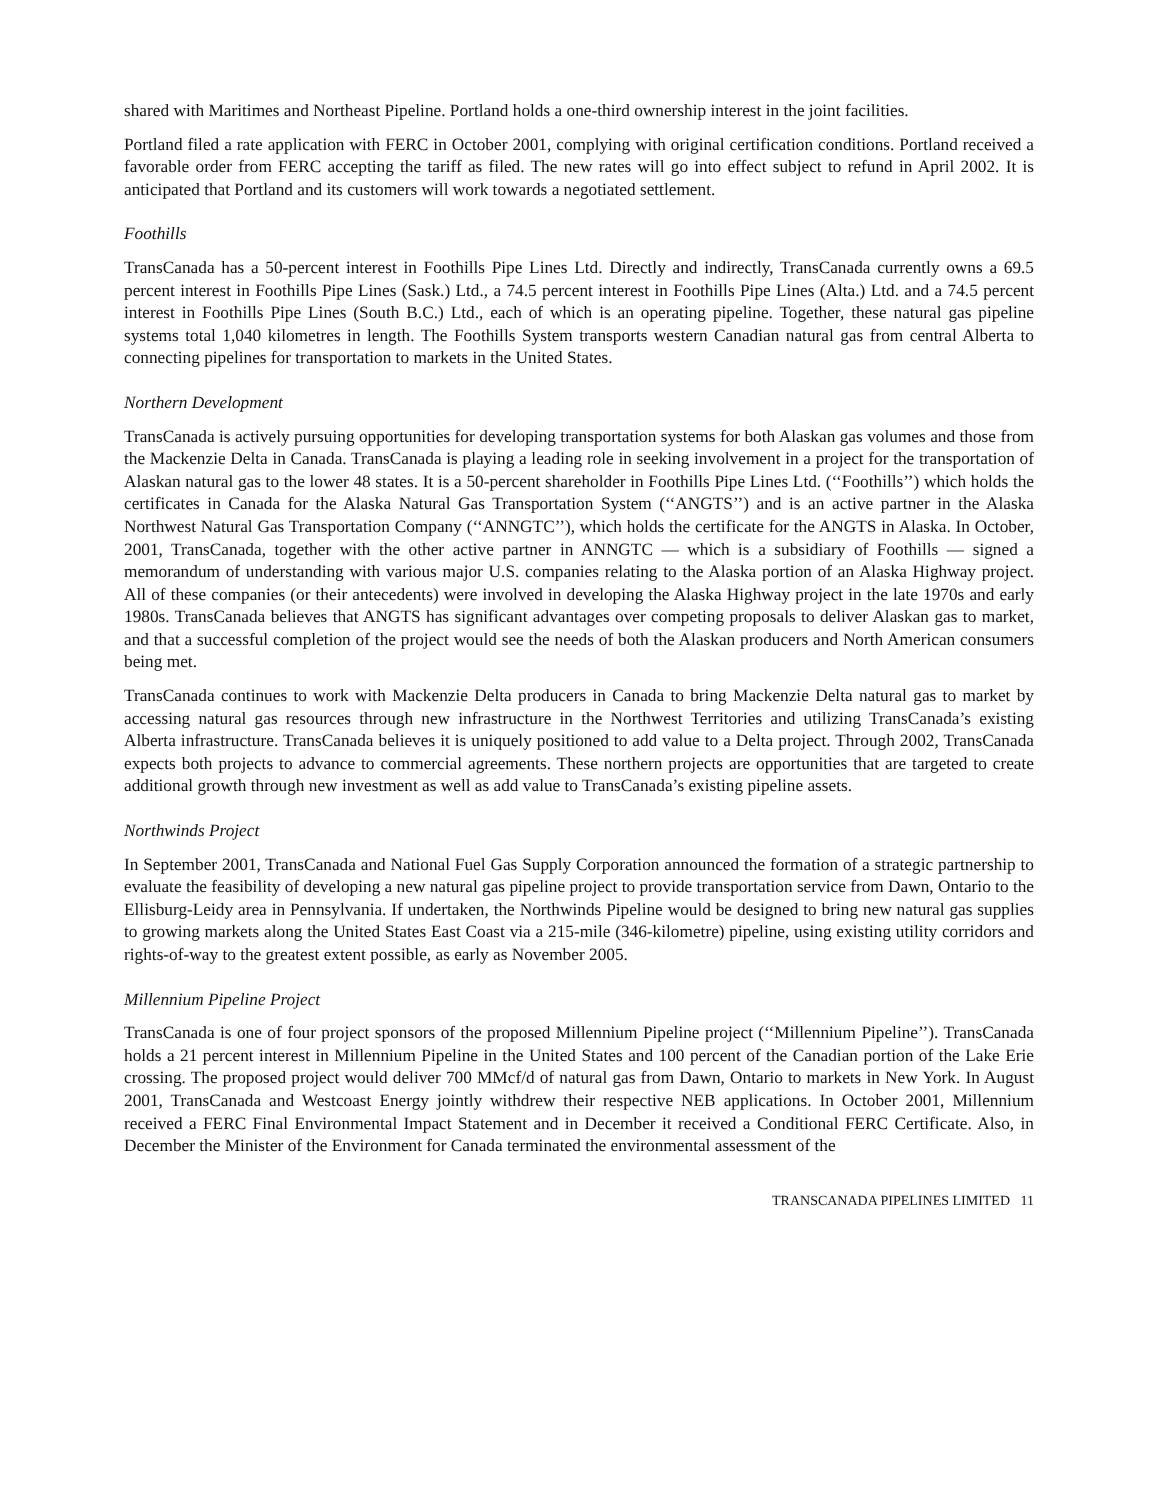shared with Maritimes and Northeast Pipeline. Portland holds a one-third ownership interest in the joint facilities.
Portland filed a rate application with FERC in October 2001, complying with original certification conditions. Portland received a favorable order from FERC accepting the tariff as filed. The new rates will go into effect subject to refund in April 2002. It is anticipated that Portland and its customers will work towards a negotiated settlement.
Foothills
TransCanada has a 50-percent interest in Foothills Pipe Lines Ltd. Directly and indirectly, TransCanada currently owns a 69.5 percent interest in Foothills Pipe Lines (Sask.) Ltd., a 74.5 percent interest in Foothills Pipe Lines (Alta.) Ltd. and a 74.5 percent interest in Foothills Pipe Lines (South B.C.) Ltd., each of which is an operating pipeline. Together, these natural gas pipeline systems total 1,040 kilometres in length. The Foothills System transports western Canadian natural gas from central Alberta to connecting pipelines for transportation to markets in the United States.
Northern Development
TransCanada is actively pursuing opportunities for developing transportation systems for both Alaskan gas volumes and those from the Mackenzie Delta in Canada. TransCanada is playing a leading role in seeking involvement in a project for the transportation of Alaskan natural gas to the lower 48 states. It is a 50-percent shareholder in Foothills Pipe Lines Ltd. (‘‘Foothills’’) which holds the certificates in Canada for the Alaska Natural Gas Transportation System (‘‘ANGTS’’) and is an active partner in the Alaska Northwest Natural Gas Transportation Company (‘‘ANNGTC’’), which holds the certificate for the ANGTS in Alaska. In October, 2001, TransCanada, together with the other active partner in ANNGTC — which is a subsidiary of Foothills — signed a memorandum of understanding with various major U.S. companies relating to the Alaska portion of an Alaska Highway project. All of these companies (or their antecedents) were involved in developing the Alaska Highway project in the late 1970s and early 1980s. TransCanada believes that ANGTS has significant advantages over competing proposals to deliver Alaskan gas to market, and that a successful completion of the project would see the needs of both the Alaskan producers and North American consumers being met.
TransCanada continues to work with Mackenzie Delta producers in Canada to bring Mackenzie Delta natural gas to market by accessing natural gas resources through new infrastructure in the Northwest Territories and utilizing TransCanada’s existing Alberta infrastructure. TransCanada believes it is uniquely positioned to add value to a Delta project. Through 2002, TransCanada expects both projects to advance to commercial agreements. These northern projects are opportunities that are targeted to create additional growth through new investment as well as add value to TransCanada’s existing pipeline assets.
Northwinds Project
In September 2001, TransCanada and National Fuel Gas Supply Corporation announced the formation of a strategic partnership to evaluate the feasibility of developing a new natural gas pipeline project to provide transportation service from Dawn, Ontario to the Ellisburg-Leidy area in Pennsylvania. If undertaken, the Northwinds Pipeline would be designed to bring new natural gas supplies to growing markets along the United States East Coast via a 215-mile (346-kilometre) pipeline, using existing utility corridors and rights-of-way to the greatest extent possible, as early as November 2005.
Millennium Pipeline Project
TransCanada is one of four project sponsors of the proposed Millennium Pipeline project (‘‘Millennium Pipeline’’). TransCanada holds a 21 percent interest in Millennium Pipeline in the United States and 100 percent of the Canadian portion of the Lake Erie crossing. The proposed project would deliver 700 MMcf/d of natural gas from Dawn, Ontario to markets in New York. In August 2001, TransCanada and Westcoast Energy jointly withdrew their respective NEB applications. In October 2001, Millennium received a FERC Final Environmental Impact Statement and in December it received a Conditional FERC Certificate. Also, in December the Minister of the Environment for Canada terminated the environmental assessment of the
TRANSCANADA PIPELINES LIMITED 11